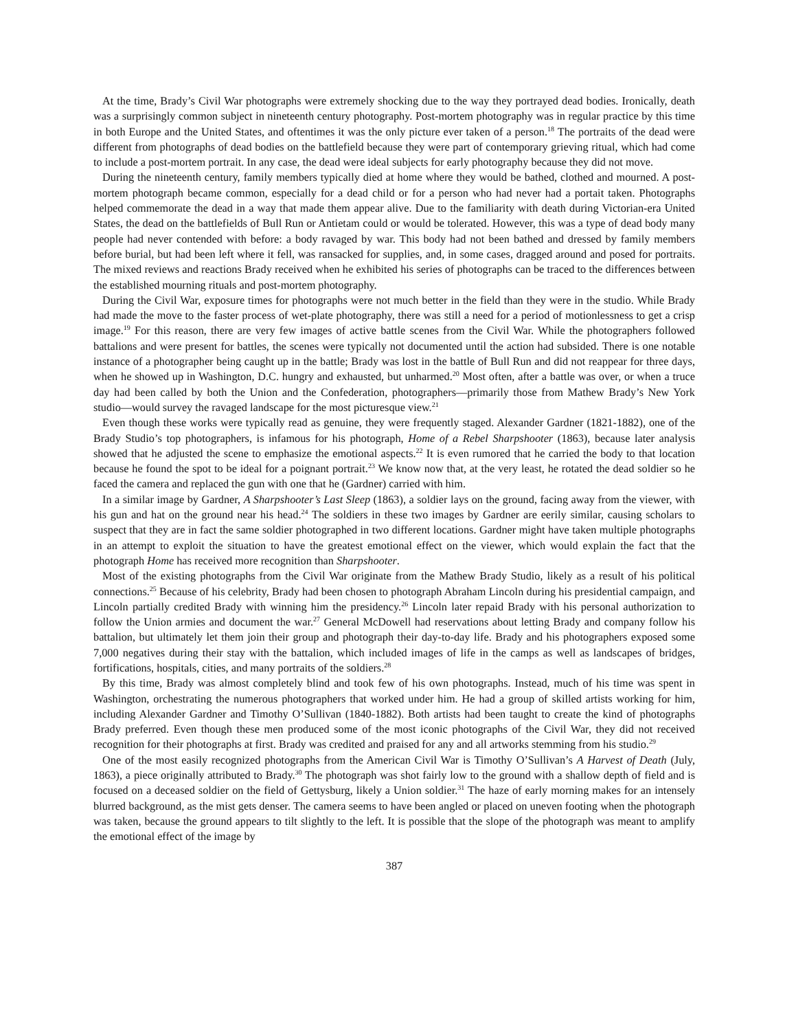At the time, Brady’s Civil War photographs were extremely shocking due to the way they portrayed dead bodies. Ironically, death was a surprisingly common subject in nineteenth century photography. Post-mortem photography was in regular practice by this time in both Europe and the United States, and oftentimes it was the only picture ever taken of a person.<sup>18</sup> The portraits of the dead were different from photographs of dead bodies on the battlefield because they were part of contemporary grieving ritual, which had come to include a post-mortem portrait. In any case, the dead were ideal subjects for early photography because they did not move.
During the nineteenth century, family members typically died at home where they would be bathed, clothed and mourned. A post-mortem photograph became common, especially for a dead child or for a person who had never had a portait taken. Photographs helped commemorate the dead in a way that made them appear alive. Due to the familiarity with death during Victorian-era United States, the dead on the battlefields of Bull Run or Antietam could or would be tolerated. However, this was a type of dead body many people had never contended with before: a body ravaged by war. This body had not been bathed and dressed by family members before burial, but had been left where it fell, was ransacked for supplies, and, in some cases, dragged around and posed for portraits. The mixed reviews and reactions Brady received when he exhibited his series of photographs can be traced to the differences between the established mourning rituals and post-mortem photography.
During the Civil War, exposure times for photographs were not much better in the field than they were in the studio. While Brady had made the move to the faster process of wet-plate photography, there was still a need for a period of motionlessness to get a crisp image.<sup>19</sup> For this reason, there are very few images of active battle scenes from the Civil War. While the photographers followed battalions and were present for battles, the scenes were typically not documented until the action had subsided. There is one notable instance of a photographer being caught up in the battle; Brady was lost in the battle of Bull Run and did not reappear for three days, when he showed up in Washington, D.C. hungry and exhausted, but unharmed.<sup>20</sup> Most often, after a battle was over, or when a truce day had been called by both the Union and the Confederation, photographers—primarily those from Mathew Brady’s New York studio—would survey the ravaged landscape for the most picturesque view.<sup>21</sup>
Even though these works were typically read as genuine, they were frequently staged. Alexander Gardner (1821-1882), one of the Brady Studio’s top photographers, is infamous for his photograph, Home of a Rebel Sharpshooter (1863), because later analysis showed that he adjusted the scene to emphasize the emotional aspects.<sup>22</sup> It is even rumored that he carried the body to that location because he found the spot to be ideal for a poignant portrait.<sup>23</sup> We know now that, at the very least, he rotated the dead soldier so he faced the camera and replaced the gun with one that he (Gardner) carried with him.
In a similar image by Gardner, A Sharpshooter’s Last Sleep (1863), a soldier lays on the ground, facing away from the viewer, with his gun and hat on the ground near his head.<sup>24</sup> The soldiers in these two images by Gardner are eerily similar, causing scholars to suspect that they are in fact the same soldier photographed in two different locations. Gardner might have taken multiple photographs in an attempt to exploit the situation to have the greatest emotional effect on the viewer, which would explain the fact that the photograph Home has received more recognition than Sharpshooter.
Most of the existing photographs from the Civil War originate from the Mathew Brady Studio, likely as a result of his political connections.<sup>25</sup> Because of his celebrity, Brady had been chosen to photograph Abraham Lincoln during his presidential campaign, and Lincoln partially credited Brady with winning him the presidency.<sup>26</sup> Lincoln later repaid Brady with his personal authorization to follow the Union armies and document the war.<sup>27</sup> General McDowell had reservations about letting Brady and company follow his battalion, but ultimately let them join their group and photograph their day-to-day life. Brady and his photographers exposed some 7,000 negatives during their stay with the battalion, which included images of life in the camps as well as landscapes of bridges, fortifications, hospitals, cities, and many portraits of the soldiers.<sup>28</sup>
By this time, Brady was almost completely blind and took few of his own photographs. Instead, much of his time was spent in Washington, orchestrating the numerous photographers that worked under him. He had a group of skilled artists working for him, including Alexander Gardner and Timothy O’Sullivan (1840-1882). Both artists had been taught to create the kind of photographs Brady preferred. Even though these men produced some of the most iconic photographs of the Civil War, they did not received recognition for their photographs at first. Brady was credited and praised for any and all artworks stemming from his studio.<sup>29</sup>
One of the most easily recognized photographs from the American Civil War is Timothy O’Sullivan’s A Harvest of Death (July, 1863), a piece originally attributed to Brady.<sup>30</sup> The photograph was shot fairly low to the ground with a shallow depth of field and is focused on a deceased soldier on the field of Gettysburg, likely a Union soldier.<sup>31</sup> The haze of early morning makes for an intensely blurred background, as the mist gets denser. The camera seems to have been angled or placed on uneven footing when the photograph was taken, because the ground appears to tilt slightly to the left. It is possible that the slope of the photograph was meant to amplify the emotional effect of the image by
387